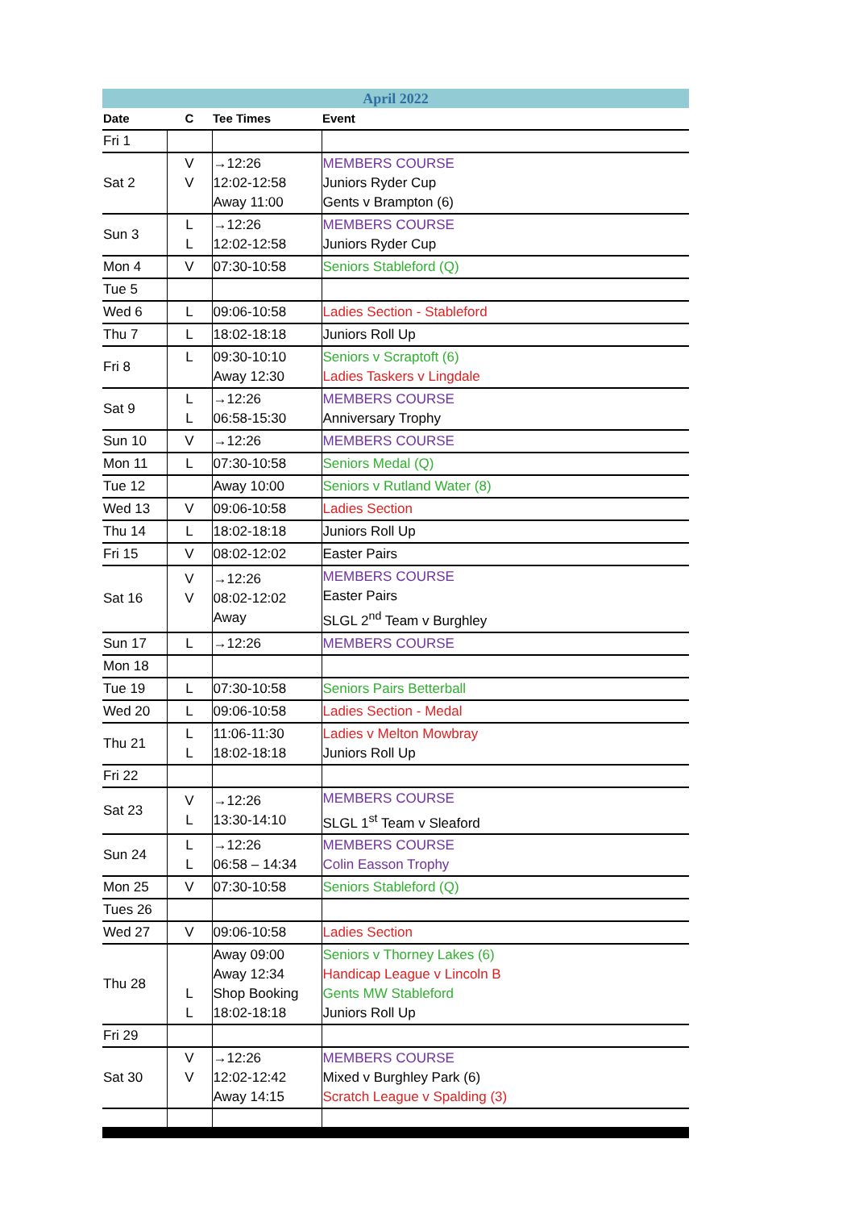| April 2022 | | | |
| Date | C | Tee Times | Event |
| Fri 1 | | | |
| Sat 2 | V V | →12:26 12:02-12:58 Away 11:00 | MEMBERS COURSE Juniors Ryder Cup Gents v Brampton (6) |
| Sun 3 | L L | →12:26 12:02-12:58 | MEMBERS COURSE Juniors Ryder Cup |
| Mon 4 | V | 07:30-10:58 | Seniors Stableford (Q) |
| Tue 5 | | | |
| Wed 6 | L | 09:06-10:58 | Ladies Section - Stableford |
| Thu 7 | L | 18:02-18:18 | Juniors Roll Up |
| Fri 8 | L | 09:30-10:10 Away 12:30 | Seniors v Scraptoft (6) Ladies Taskers v Lingdale |
| Sat 9 | L L | →12:26 06:58-15:30 | MEMBERS COURSE Anniversary Trophy |
| Sun 10 | V | →12:26 | MEMBERS COURSE |
| Mon 11 | L | 07:30-10:58 | Seniors Medal (Q) |
| Tue 12 | | Away 10:00 | Seniors v Rutland Water (8) |
| Wed 13 | V | 09:06-10:58 | Ladies Section |
| Thu 14 | L | 18:02-18:18 | Juniors Roll Up |
| Fri 15 | V | 08:02-12:02 | Easter Pairs |
| Sat 16 | V V | →12:26 08:02-12:02 Away | MEMBERS COURSE Easter Pairs SLGL 2<sup>nd</sup> Team v Burghley |
| Sun 17 | L | →12:26 | MEMBERS COURSE |
| Mon 18 | | | |
| Tue 19 | L | 07:30-10:58 | Seniors Pairs Betterball |
| Wed 20 | L | 09:06-10:58 | Ladies Section - Medal |
| Thu 21 | L L | 11:06-11:30 18:02-18:18 | Ladies v Melton Mowbray Juniors Roll Up |
| Fri 22 | | | |
| Sat 23 | V L | →12:26 13:30-14:10 | MEMBERS COURSE SLGL 1<sup>st</sup> Team v Sleaford |
| Sun 24 | L L | →12:26 06:58 – 14:34 | MEMBERS COURSE Colin Easson Trophy |
| Mon 25 | V | 07:30-10:58 | Seniors Stableford (Q) |
| Tues 26 | | | |
| Wed 27 | V | 09:06-10:58 | Ladies Section |
| Thu 28 | L L | Away 09:00 Away 12:34 Shop Booking 18:02-18:18 | Seniors v Thorney Lakes (6) Handicap League v Lincoln B Gents MW Stableford Juniors Roll Up |
| Fri 29 | | | |
| Sat 30 | V V | →12:26 12:02-12:42 Away 14:15 | MEMBERS COURSE Mixed v Burghley Park (6) Scratch League v Spalding (3) |